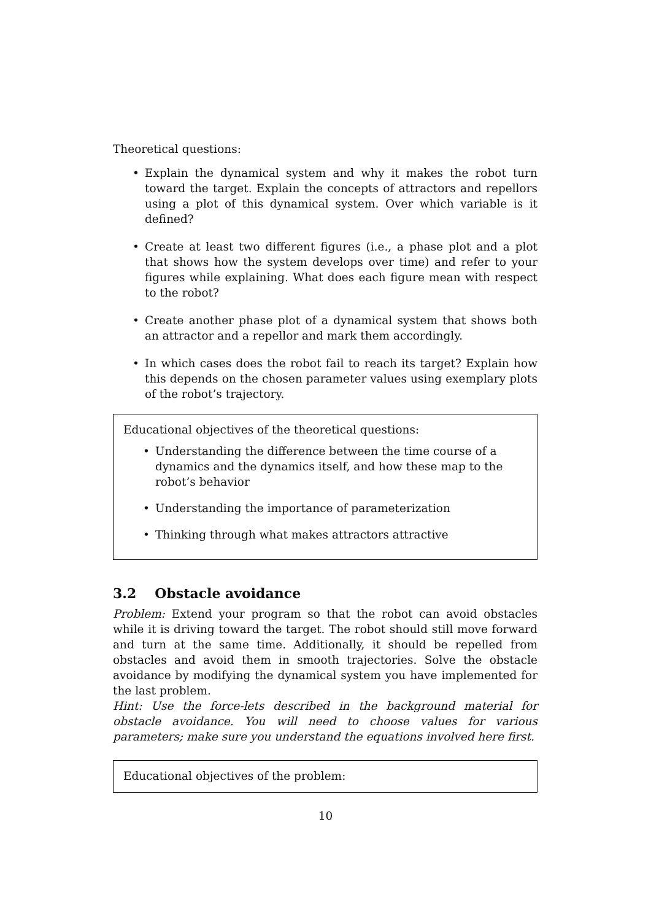Theoretical questions:
• Explain the dynamical system and why it makes the robot turn toward the target. Explain the concepts of attractors and repellors using a plot of this dynamical system. Over which variable is it defined?
• Create at least two different figures (i.e., a phase plot and a plot that shows how the system develops over time) and refer to your figures while explaining. What does each figure mean with respect to the robot?
• Create another phase plot of a dynamical system that shows both an attractor and a repellor and mark them accordingly.
• In which cases does the robot fail to reach its target? Explain how this depends on the chosen parameter values using exemplary plots of the robot’s trajectory.
Educational objectives of the theoretical questions:
• Understanding the difference between the time course of a dynamics and the dynamics itself, and how these map to the robot’s behavior
• Understanding the importance of parameterization
• Thinking through what makes attractors attractive
3.2 Obstacle avoidance
Problem: Extend your program so that the robot can avoid obstacles while it is driving toward the target. The robot should still move forward and turn at the same time. Additionally, it should be repelled from obstacles and avoid them in smooth trajectories. Solve the obstacle avoidance by modifying the dynamical system you have implemented for the last problem.
Hint: Use the force-lets described in the background material for obstacle avoidance. You will need to choose values for various parameters; make sure you understand the equations involved here first.
Educational objectives of the problem:
10